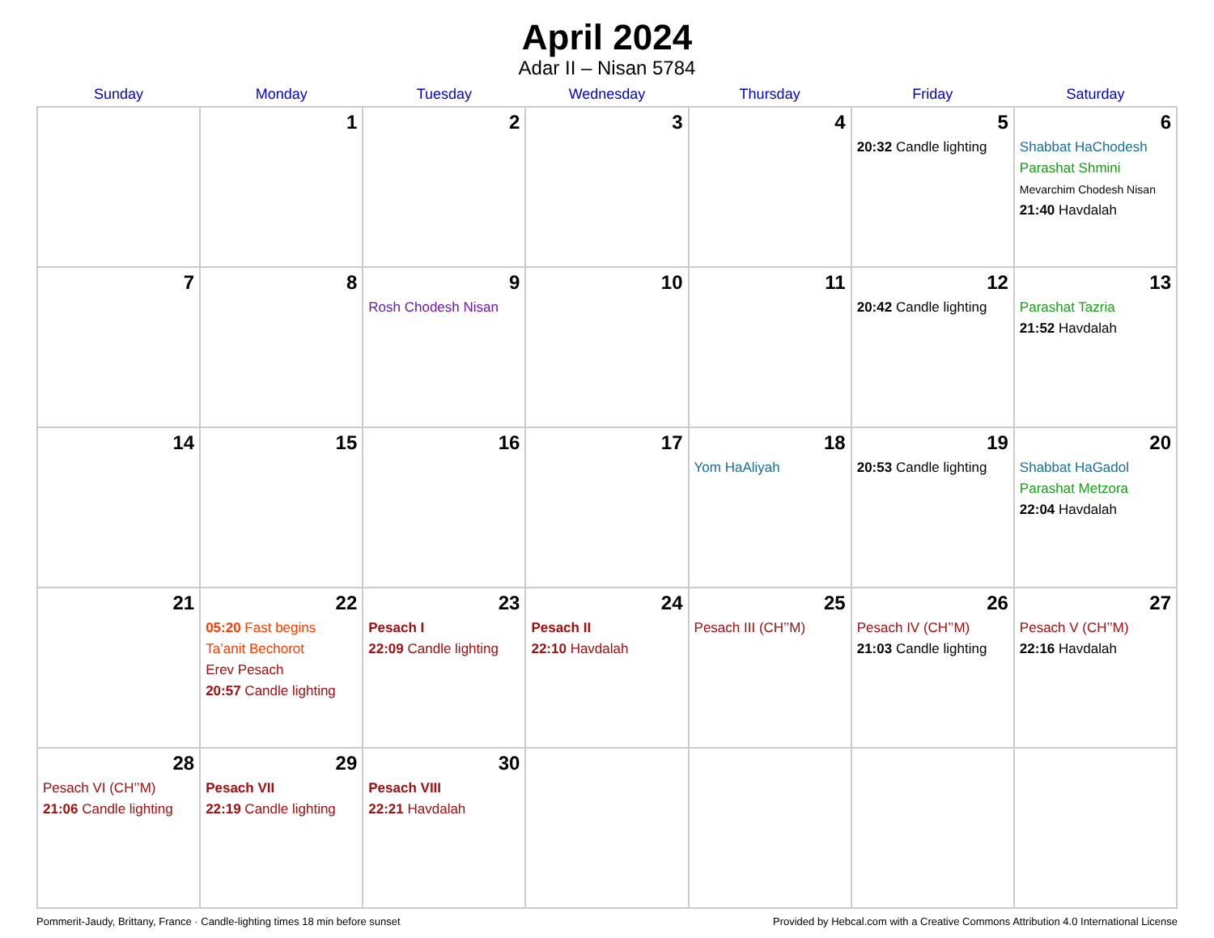April 2024
Adar II – Nisan 5784
| Sunday | Monday | Tuesday | Wednesday | Thursday | Friday | Saturday |
| --- | --- | --- | --- | --- | --- | --- |
| | 1 | 2 | 3 | 4 | 5 20:32 Candle lighting | 6 Shabbat HaChodesh Parashat Shmini Mevarchim Chodesh Nisan 21:40 Havdalah |
| 7 | 8 | 9 Rosh Chodesh Nisan | 10 | 11 | 12 20:42 Candle lighting | 13 Parashat Tazria 21:52 Havdalah |
| 14 | 15 | 16 | 17 | 18 Yom HaAliyah | 19 20:53 Candle lighting | 20 Shabbat HaGadol Parashat Metzora 22:04 Havdalah |
| 21 | 22 05:20 Fast begins Ta’anit Bechorot Erev Pesach 20:57 Candle lighting | 23 Pesach I 22:09 Candle lighting | 24 Pesach II 22:10 Havdalah | 25 Pesach III (CH’’M) | 26 Pesach IV (CH’’M) 21:03 Candle lighting | 27 Pesach V (CH’’M) 22:16 Havdalah |
| 28 Pesach VI (CH’’M) 21:06 Candle lighting | 29 Pesach VII 22:19 Candle lighting | 30 Pesach VIII 22:21 Havdalah | | | | |
Pommerit-Jaudy, Brittany, France · Candle-lighting times 18 min before sunset Provided by Hebcal.com with a Creative Commons Attribution 4.0 International License